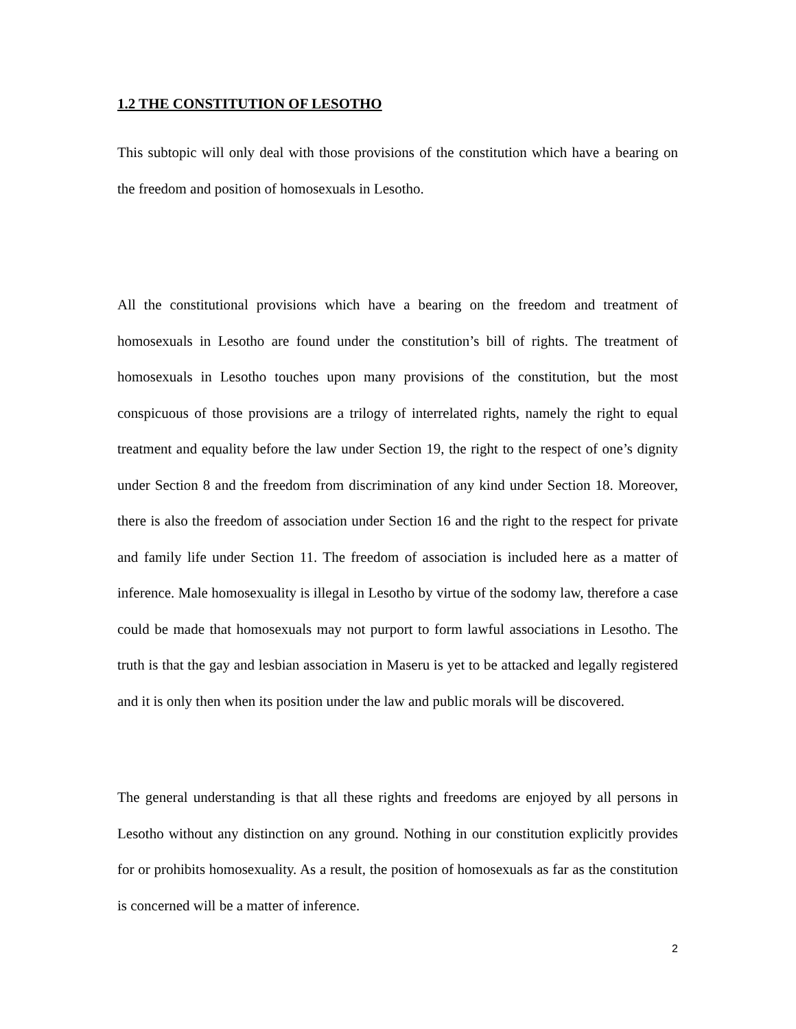1.2 THE CONSTITUTION OF LESOTHO
This subtopic will only deal with those provisions of the constitution which have a bearing on the freedom and position of homosexuals in Lesotho.
All the constitutional provisions which have a bearing on the freedom and treatment of homosexuals in Lesotho are found under the constitution’s bill of rights. The treatment of homosexuals in Lesotho touches upon many provisions of the constitution, but the most conspicuous of those provisions are a trilogy of interrelated rights, namely the right to equal treatment and equality before the law under Section 19, the right to the respect of one’s dignity under Section 8 and the freedom from discrimination of any kind under Section 18. Moreover, there is also the freedom of association under Section 16 and the right to the respect for private and family life under Section 11. The freedom of association is included here as a matter of inference. Male homosexuality is illegal in Lesotho by virtue of the sodomy law, therefore a case could be made that homosexuals may not purport to form lawful associations in Lesotho. The truth is that the gay and lesbian association in Maseru is yet to be attacked and legally registered and it is only then when its position under the law and public morals will be discovered.
The general understanding is that all these rights and freedoms are enjoyed by all persons in Lesotho without any distinction on any ground. Nothing in our constitution explicitly provides for or prohibits homosexuality. As a result, the position of homosexuals as far as the constitution is concerned will be a matter of inference.
2